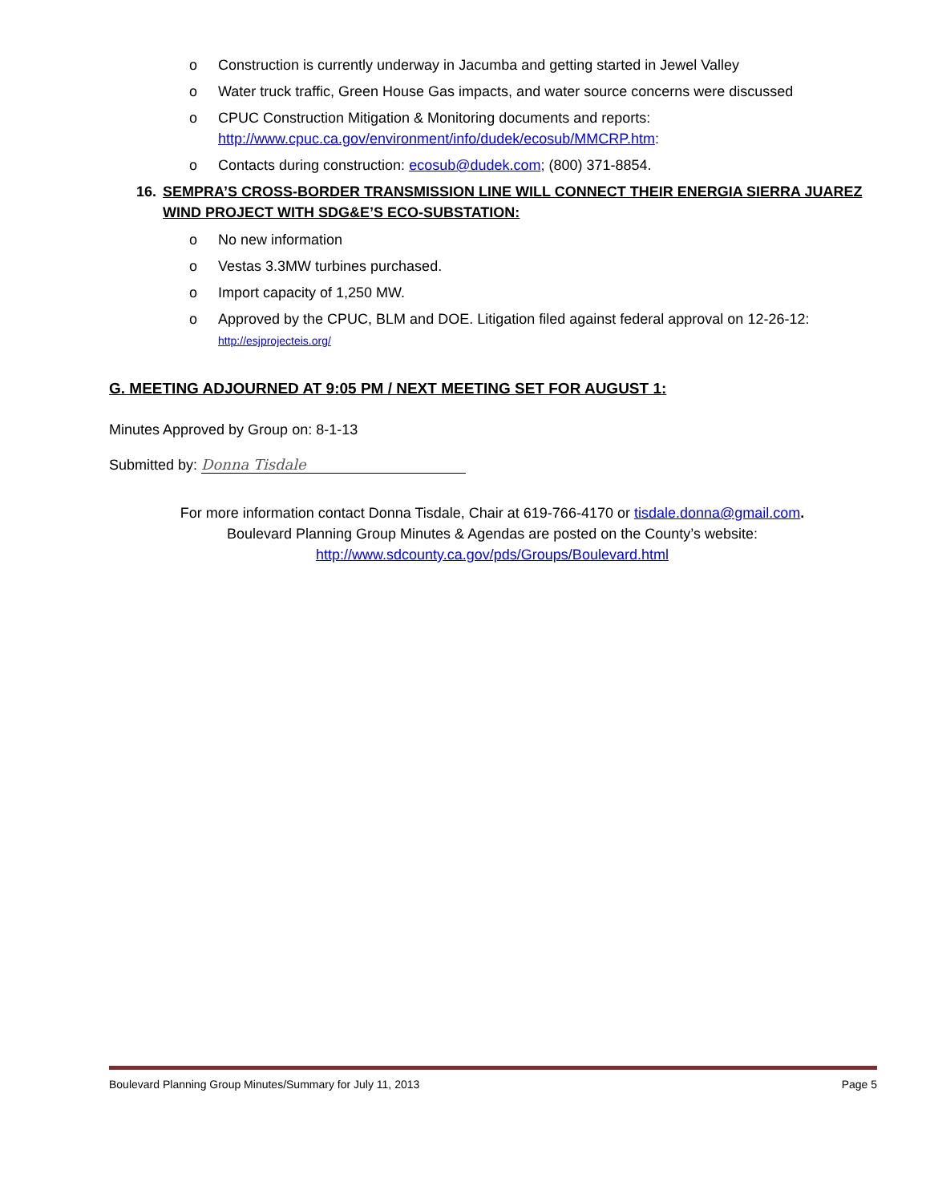o Construction is currently underway in Jacumba and getting started in Jewel Valley
o Water truck traffic, Green House Gas impacts, and water source concerns were discussed
o CPUC Construction Mitigation & Monitoring documents and reports: http://www.cpuc.ca.gov/environment/info/dudek/ecosub/MMCRP.htm:
o Contacts during construction: ecosub@dudek.com; (800) 371-8854.
16. SEMPRA’S CROSS-BORDER TRANSMISSION LINE WILL CONNECT THEIR ENERGIA SIERRA JUAREZ WIND PROJECT WITH SDG&E’S ECO-SUBSTATION:
o No new information
o Vestas 3.3MW turbines purchased.
o Import capacity of 1,250 MW.
o Approved by the CPUC, BLM and DOE. Litigation filed against federal approval on 12-26-12:
http://esjprojecteis.org/
G. MEETING ADJOURNED AT 9:05 PM / NEXT MEETING SET FOR AUGUST 1:
Minutes Approved by Group on: 8-1-13
Submitted by: Donna Tisdale
For more information contact Donna Tisdale, Chair at 619-766-4170 or tisdale.donna@gmail.com.
Boulevard Planning Group Minutes & Agendas are posted on the County’s website:
http://www.sdcounty.ca.gov/pds/Groups/Boulevard.html
Boulevard Planning Group Minutes/Summary for July 11, 2013 Page 5